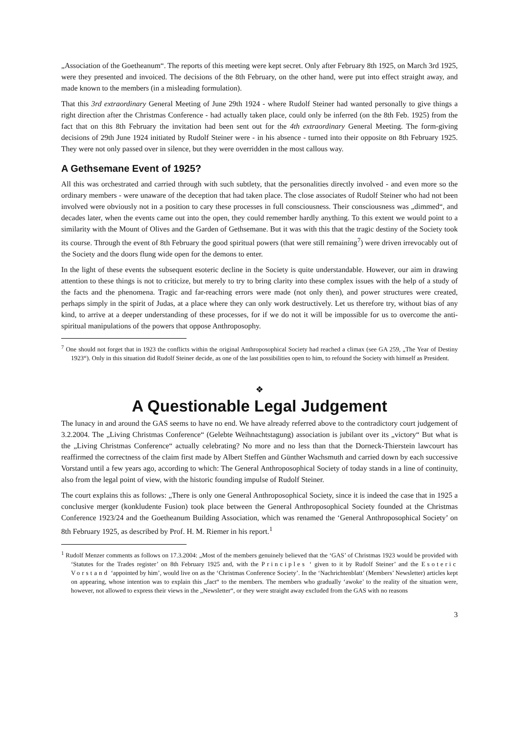„Association of the Goetheanum“. The reports of this meeting were kept secret. Only after February 8th 1925, on March 3rd 1925, were they presented and invoiced. The decisions of the 8th February, on the other hand, were put into effect straight away, and made known to the members (in a misleading formulation).
That this 3rd extraordinary General Meeting of June 29th 1924 - where Rudolf Steiner had wanted personally to give things a right direction after the Christmas Conference - had actually taken place, could only be inferred (on the 8th Feb. 1925) from the fact that on this 8th February the invitation had been sent out for the 4th extraordinary General Meeting. The form-giving decisions of 29th June 1924 initiated by Rudolf Steiner were - in his absence - turned into their opposite on 8th February 1925. They were not only passed over in silence, but they were overridden in the most callous way.
A Gethsemane Event of 1925?
All this was orchestrated and carried through with such subtlety, that the personalities directly involved - and even more so the ordinary members - were unaware of the deception that had taken place. The close associates of Rudolf Steiner who had not been involved were obviously not in a position to cary these processes in full consciousness. Their consciousness was „dimmed“, and decades later, when the events came out into the open, they could remember hardly anything. To this extent we would point to a similarity with the Mount of Olives and the Garden of Gethsemane. But it was with this that the tragic destiny of the Society took its course. Through the event of 8th February the good spiritual powers (that were still remaining<sup>7</sup>) were driven irrevocably out of the Society and the doors flung wide open for the demons to enter.
In the light of these events the subsequent esoteric decline in the Society is quite understandable. However, our aim in drawing attention to these things is not to criticize, but merely to try to bring clarity into these complex issues with the help of a study of the facts and the phenomena. Tragic and far-reaching errors were made (not only then), and power structures were created, perhaps simply in the spirit of Judas, at a place where they can only work destructively. Let us therefore try, without bias of any kind, to arrive at a deeper understanding of these processes, for if we do not it will be impossible for us to overcome the anti-spiritual manipulations of the powers that oppose Anthroposophy.
<sup>7</sup> One should not forget that in 1923 the conflicts within the original Anthroposophical Society had reached a climax (see GA 259, „The Year of Destiny 1923“). Only in this situation did Rudolf Steiner decide, as one of the last possibilities open to him, to refound the Society with himself as President.
❖
A Questionable Legal Judgement
The lunacy in and around the GAS seems to have no end. We have already referred above to the contradictory court judgement of 3.2.2004. The „Living Christmas Conference“ (Gelebte Weihnachtstagung) association is jubilant over its „victory“ But what is the „Living Christmas Conference“ actually celebrating? No more and no less than that the Dorneck-Thierstein lawcourt has reaffirmed the correctness of the claim first made by Albert Steffen and Günther Wachsmuth and carried down by each successive Vorstand until a few years ago, according to which: The General Anthroposophical Society of today stands in a line of continuity, also from the legal point of view, with the historic founding impulse of Rudolf Steiner.
The court explains this as follows: „There is only one General Anthroposophical Society, since it is indeed the case that in 1925 a conclusive merger (konkludente Fusion) took place between the General Anthroposophical Society founded at the Christmas Conference 1923/24 and the Goetheanum Building Association, which was renamed the ‘General Anthroposophical Society’ on 8th February 1925, as described by Prof. H. M. Riemer in his report.<sup>1</sup>
<sup>1</sup> Rudolf Menzer comments as follows on 17.3.2004: „Most of the members genuinely believed that the ‘GAS’ of Christmas 1923 would be provided with ‘Statutes for the Trades register’ on 8th February 1925 and, with the Principles ‘ given to it by Rudolf Steiner’ and the Esoteric Vorstand ‘appointed by him’, would live on as the ‘Christmas Conference Society’. In the ‘Nachrichtenblatt’ (Members’ Newsletter) articles kept on appearing, whose intention was to explain this „fact“ to the members. The members who gradually ‘awoke’ to the reality of the situation were, however, not allowed to express their views in the „Newsletter“, or they were straight away excluded from the GAS with no reasons
3